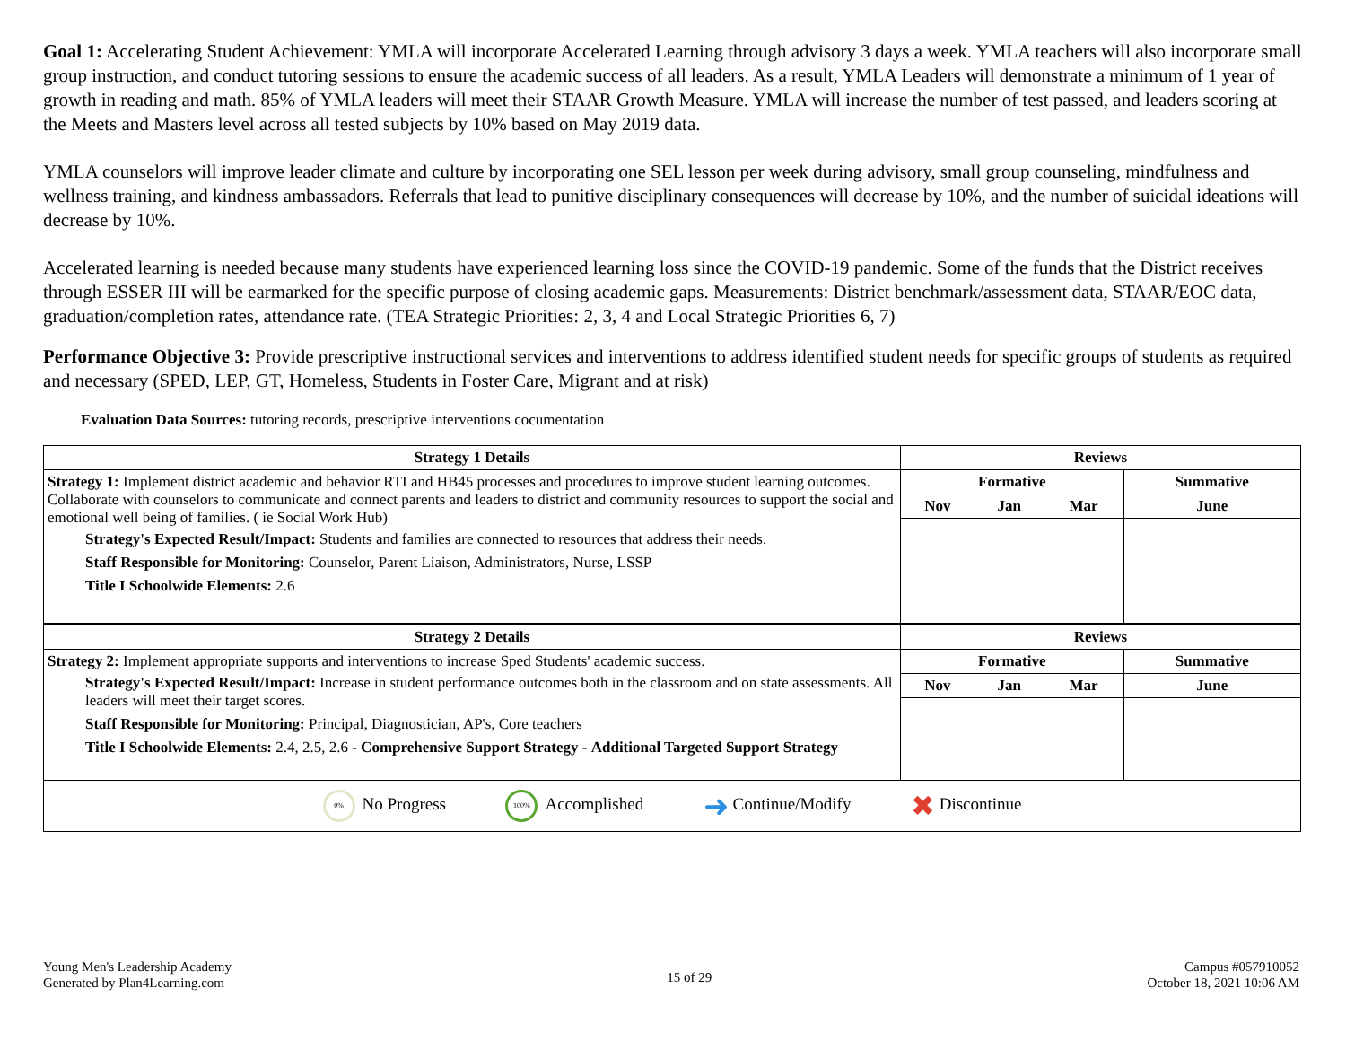Goal 1: Accelerating Student Achievement: YMLA will incorporate Accelerated Learning through advisory 3 days a week. YMLA teachers will also incorporate small group instruction, and conduct tutoring sessions to ensure the academic success of all leaders. As a result, YMLA Leaders will demonstrate a minimum of 1 year of growth in reading and math. 85% of YMLA leaders will meet their STAAR Growth Measure. YMLA will increase the number of test passed, and leaders scoring at the Meets and Masters level across all tested subjects by 10% based on May 2019 data.
YMLA counselors will improve leader climate and culture by incorporating one SEL lesson per week during advisory, small group counseling, mindfulness and wellness training, and kindness ambassadors. Referrals that lead to punitive disciplinary consequences will decrease by 10%, and the number of suicidal ideations will decrease by 10%.
Accelerated learning is needed because many students have experienced learning loss since the COVID-19 pandemic. Some of the funds that the District receives through ESSER III will be earmarked for the specific purpose of closing academic gaps. Measurements: District benchmark/assessment data, STAAR/EOC data, graduation/completion rates, attendance rate. (TEA Strategic Priorities: 2, 3, 4 and Local Strategic Priorities 6, 7)
Performance Objective 3: Provide prescriptive instructional services and interventions to address identified student needs for specific groups of students as required and necessary (SPED, LEP, GT, Homeless, Students in Foster Care, Migrant and at risk)
Evaluation Data Sources: tutoring records, prescriptive interventions cocumentation
| Strategy 1 Details | Reviews | | | |
| --- | --- | --- | --- | --- |
| Strategy 1: Implement district academic and behavior RTI and HB45 processes and procedures to improve student learning outcomes. Collaborate with counselors to communicate and connect parents and leaders to district and community resources to support the social and emotional well being of families. ( ie Social Work Hub) Strategy's Expected Result/Impact: Students and families are connected to resources that address their needs. Staff Responsible for Monitoring: Counselor, Parent Liaison, Administrators, Nurse, LSSP Title I Schoolwide Elements: 2.6 | Formative | | | Summative |
| | Nov | Jan | Mar | June |
| Strategy 2 Details | Reviews | | | |
| Strategy 2: Implement appropriate supports and interventions to increase Sped Students' academic success. Strategy's Expected Result/Impact: Increase in student performance outcomes both in the classroom and on state assessments. All leaders will meet their target scores. Staff Responsible for Monitoring: Principal, Diagnostician, AP's, Core teachers Title I Schoolwide Elements: 2.4, 2.5, 2.6 - Comprehensive Support Strategy - Additional Targeted Support Strategy | Formative | | | Summative |
| | Nov | Jan | Mar | June |
| 0% No Progress 100% Accomplished ➜ Continue/Modify ✖ Discontinue | | | | |
Young Men's Leadership Academy
Generated by Plan4Learning.com
15 of 29
Campus #057910052
October 18, 2021 10:06 AM